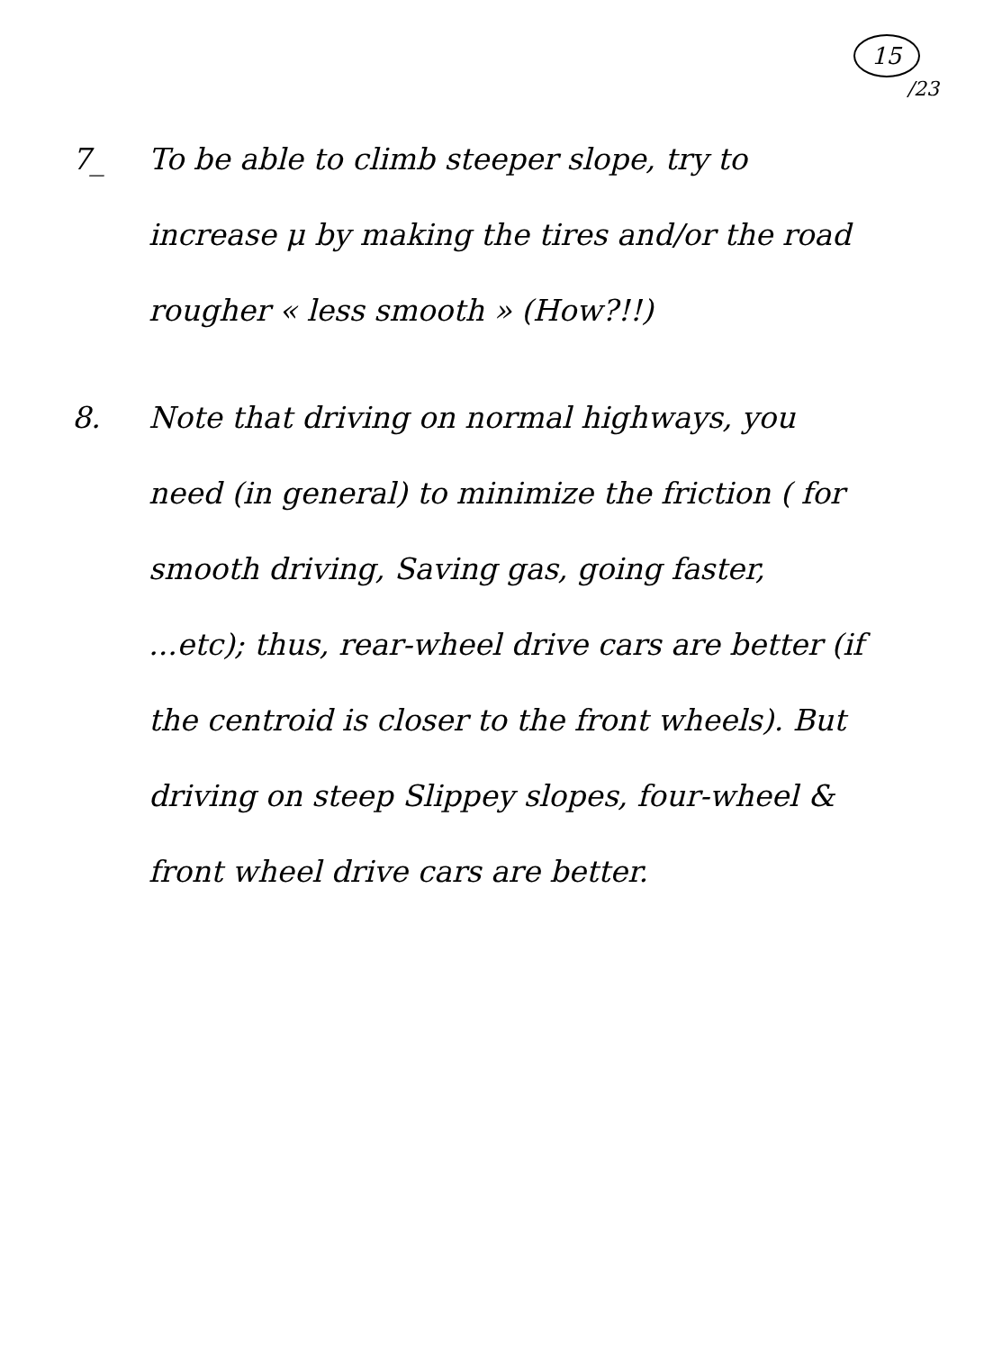15
/23
7_ To be able to climb steeper slope, try to increase μ by making the tires and/or the road rougher « less smooth » (How?!!)
8. Note that driving on normal highways, you need (in general) to minimize the friction ( for smooth driving, Saving gas, going faster, ...etc); thus, rear-wheel drive cars are better (if the centroid is closer to the front wheels). But driving on steep Slippey slopes, four-wheel & front wheel drive cars are better.